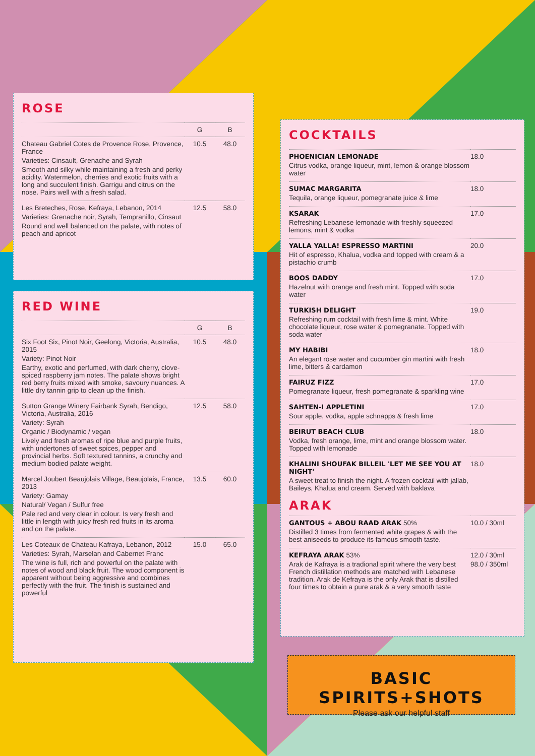ROSE
| | G | B |
| --- | --- | --- |
| Chateau Gabriel Cotes de Provence Rose, Provence, France Varieties: Cinsault, Grenache and Syrah Smooth and silky while maintaining a fresh and perky acidity. Watermelon, cherries and exotic fruits with a long and succulent finish. Garrigu and citrus on the nose. Pairs well with a fresh salad. | 10.5 | 48.0 |
| Les Breteches, Rose, Kefraya, Lebanon, 2014 Varieties: Grenache noir, Syrah, Tempranillo, Cinsaut Round and well balanced on the palate, with notes of peach and apricot | 12.5 | 58.0 |
RED WINE
| | G | B |
| --- | --- | --- |
| Six Foot Six, Pinot Noir, Geelong, Victoria, Australia, 2015 Variety: Pinot Noir Earthy, exotic and perfumed, with dark cherry, clove-spiced raspberry jam notes. The palate shows bright red berry fruits mixed with smoke, savoury nuances. A little dry tannin grip to clean up the finish. | 10.5 | 48.0 |
| Sutton Grange Winery Fairbank Syrah, Bendigo, Victoria, Australia, 2016 Variety: Syrah Organic / Biodynamic / vegan Lively and fresh aromas of ripe blue and purple fruits, with undertones of sweet spices, pepper and provincial herbs. Soft textured tannins, a crunchy and medium bodied palate weight. | 12.5 | 58.0 |
| Marcel Joubert Beaujolais Village, Beaujolais, France, 2013 Variety: Gamay Natural/ Vegan / Sulfur free Pale red and very clear in colour. Is very fresh and little in length with juicy fresh red fruits in its aroma and on the palate. | 13.5 | 60.0 |
| Les Coteaux de Chateau Kafraya, Lebanon, 2012 Varieties: Syrah, Marselan and Cabernet Franc The wine is full, rich and powerful on the palate with notes of wood and black fruit. The wood component is apparent without being aggressive and combines perfectly with the fruit. The finish is sustained and powerful | 15.0 | 65.0 |
COCKTAILS
| PHOENICIAN LEMONADE Citrus vodka, orange liqueur, mint, lemon & orange blossom water | 18.0 |
| SUMAC MARGARITA Tequila, orange liqueur, pomegranate juice & lime | 18.0 |
| KSARAK Refreshing Lebanese lemonade with freshly squeezed lemons, mint & vodka | 17.0 |
| YALLA YALLA! ESPRESSO MARTINI Hit of espresso, Khalua, vodka and topped with cream & a pistachio crumb | 20.0 |
| BOOS DADDY Hazelnut with orange and fresh mint. Topped with soda water | 17.0 |
| TURKISH DELIGHT Refreshing rum cocktail with fresh lime & mint. White chocolate liqueur, rose water & pomegranate. Topped with soda water | 19.0 |
| MY HABIBI An elegant rose water and cucumber gin martini with fresh lime, bitters & cardamon | 18.0 |
| FAIRUZ FIZZ Pomegranate liqueur, fresh pomegranate & sparkling wine | 17.0 |
| SAHTEN-I APPLETINI Sour apple, vodka, apple schnapps & fresh lime | 17.0 |
| BEIRUT BEACH CLUB Vodka, fresh orange, lime, mint and orange blossom water. Topped with lemonade | 18.0 |
| KHALINI SHOUFAK BILLEIL 'LET ME SEE YOU AT NIGHT' A sweet treat to finish the night. A frozen cocktail with jallab, Baileys, Khalua and cream. Served with baklava | 18.0 |
ARAK
| GANTOUS + ABOU RAAD ARAK 50% Distilled 3 times from fermented white grapes & with the best aniseeds to produce its famous smooth taste. | 10.0 / 30ml |
| KEFRAYA ARAK 53% Arak de Kafraya is a tradional spirit where the very best French distillation methods are matched with Lebanese tradition. Arak de Kefraya is the only Arak that is distilled four times to obtain a pure arak & a very smooth taste | 12.0 / 30ml 98.0 / 350ml |
BASIC SPIRITS+SHOTS
Please ask our helpful staff